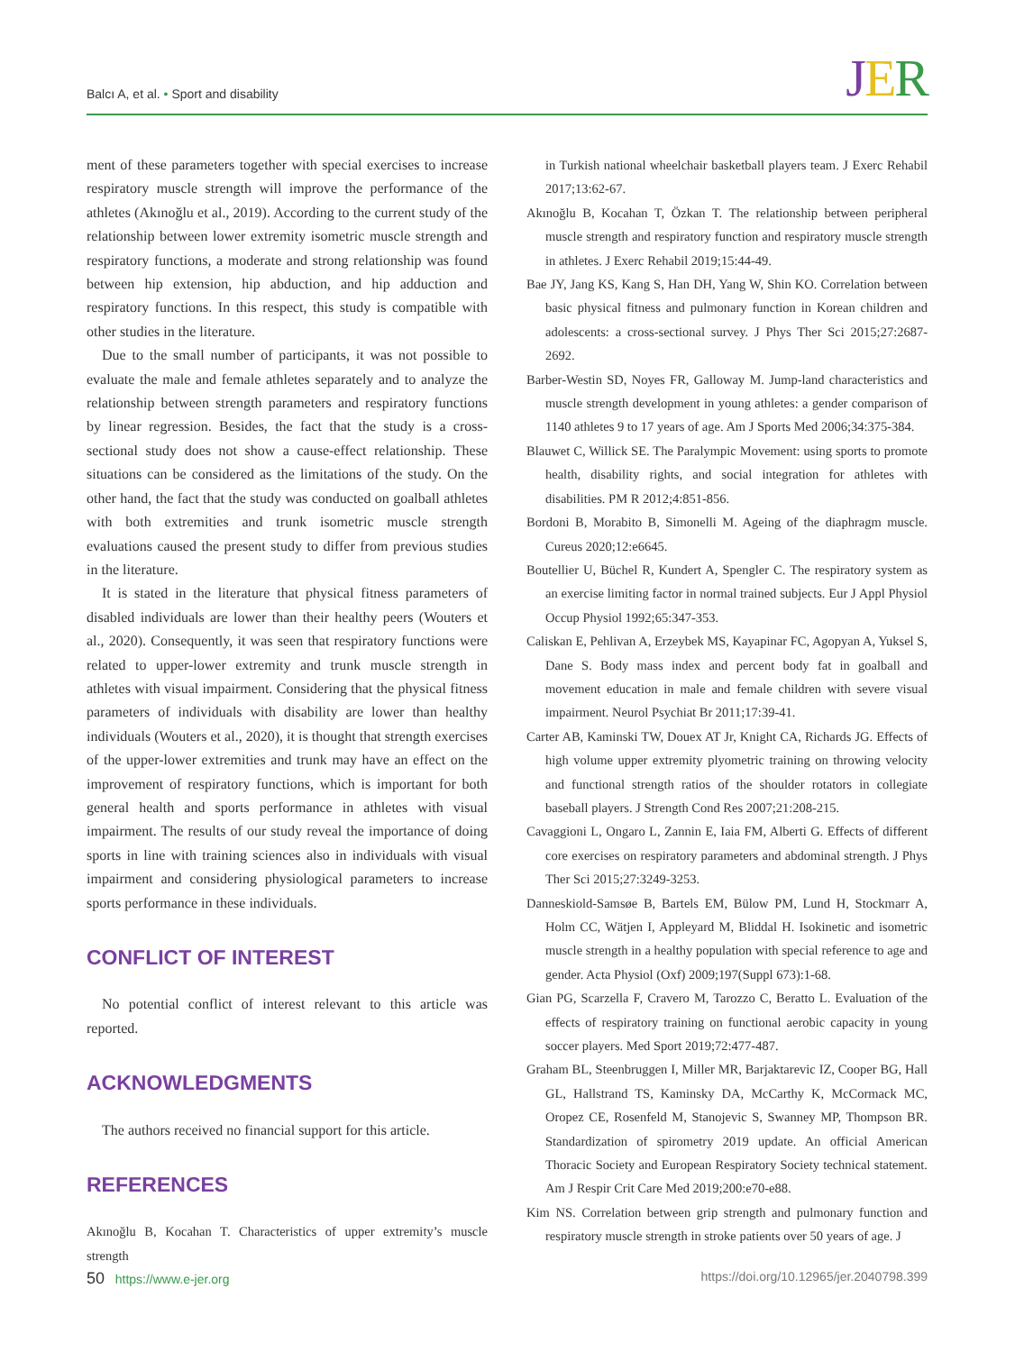Balcı A, et al. • Sport and disability
JER
ment of these parameters together with special exercises to increase respiratory muscle strength will improve the performance of the athletes (Akınoğlu et al., 2019). According to the current study of the relationship between lower extremity isometric muscle strength and respiratory functions, a moderate and strong relationship was found between hip extension, hip abduction, and hip adduction and respiratory functions. In this respect, this study is compatible with other studies in the literature.
Due to the small number of participants, it was not possible to evaluate the male and female athletes separately and to analyze the relationship between strength parameters and respiratory functions by linear regression. Besides, the fact that the study is a cross-sectional study does not show a cause-effect relationship. These situations can be considered as the limitations of the study. On the other hand, the fact that the study was conducted on goalball athletes with both extremities and trunk isometric muscle strength evaluations caused the present study to differ from previous studies in the literature.
It is stated in the literature that physical fitness parameters of disabled individuals are lower than their healthy peers (Wouters et al., 2020). Consequently, it was seen that respiratory functions were related to upper-lower extremity and trunk muscle strength in athletes with visual impairment. Considering that the physical fitness parameters of individuals with disability are lower than healthy individuals (Wouters et al., 2020), it is thought that strength exercises of the upper-lower extremities and trunk may have an effect on the improvement of respiratory functions, which is important for both general health and sports performance in athletes with visual impairment. The results of our study reveal the importance of doing sports in line with training sciences also in individuals with visual impairment and considering physiological parameters to increase sports performance in these individuals.
CONFLICT OF INTEREST
No potential conflict of interest relevant to this article was reported.
ACKNOWLEDGMENTS
The authors received no financial support for this article.
REFERENCES
Akınoğlu B, Kocahan T. Characteristics of upper extremity’s muscle strength
in Turkish national wheelchair basketball players team. J Exerc Rehabil 2017;13:62-67.
Akınoğlu B, Kocahan T, Özkan T. The relationship between peripheral muscle strength and respiratory function and respiratory muscle strength in athletes. J Exerc Rehabil 2019;15:44-49.
Bae JY, Jang KS, Kang S, Han DH, Yang W, Shin KO. Correlation between basic physical fitness and pulmonary function in Korean children and adolescents: a cross-sectional survey. J Phys Ther Sci 2015;27:2687-2692.
Barber-Westin SD, Noyes FR, Galloway M. Jump-land characteristics and muscle strength development in young athletes: a gender comparison of 1140 athletes 9 to 17 years of age. Am J Sports Med 2006;34:375-384.
Blauwet C, Willick SE. The Paralympic Movement: using sports to promote health, disability rights, and social integration for athletes with disabilities. PM R 2012;4:851-856.
Bordoni B, Morabito B, Simonelli M. Ageing of the diaphragm muscle. Cureus 2020;12:e6645.
Boutellier U, Büchel R, Kundert A, Spengler C. The respiratory system as an exercise limiting factor in normal trained subjects. Eur J Appl Physiol Occup Physiol 1992;65:347-353.
Caliskan E, Pehlivan A, Erzeybek MS, Kayapinar FC, Agopyan A, Yuksel S, Dane S. Body mass index and percent body fat in goalball and movement education in male and female children with severe visual impairment. Neurol Psychiat Br 2011;17:39-41.
Carter AB, Kaminski TW, Douex AT Jr, Knight CA, Richards JG. Effects of high volume upper extremity plyometric training on throwing velocity and functional strength ratios of the shoulder rotators in collegiate baseball players. J Strength Cond Res 2007;21:208-215.
Cavaggioni L, Ongaro L, Zannin E, Iaia FM, Alberti G. Effects of different core exercises on respiratory parameters and abdominal strength. J Phys Ther Sci 2015;27:3249-3253.
Danneskiold-Samsøe B, Bartels EM, Bülow PM, Lund H, Stockmarr A, Holm CC, Wätjen I, Appleyard M, Bliddal H. Isokinetic and isometric muscle strength in a healthy population with special reference to age and gender. Acta Physiol (Oxf) 2009;197(Suppl 673):1-68.
Gian PG, Scarzella F, Cravero M, Tarozzo C, Beratto L. Evaluation of the effects of respiratory training on functional aerobic capacity in young soccer players. Med Sport 2019;72:477-487.
Graham BL, Steenbruggen I, Miller MR, Barjaktarevic IZ, Cooper BG, Hall GL, Hallstrand TS, Kaminsky DA, McCarthy K, McCormack MC, Oropez CE, Rosenfeld M, Stanojevic S, Swanney MP, Thompson BR. Standardization of spirometry 2019 update. An official American Thoracic Society and European Respiratory Society technical statement. Am J Respir Crit Care Med 2019;200:e70-e88.
Kim NS. Correlation between grip strength and pulmonary function and respiratory muscle strength in stroke patients over 50 years of age. J
50 https://www.e-jer.org https://doi.org/10.12965/jer.2040798.399